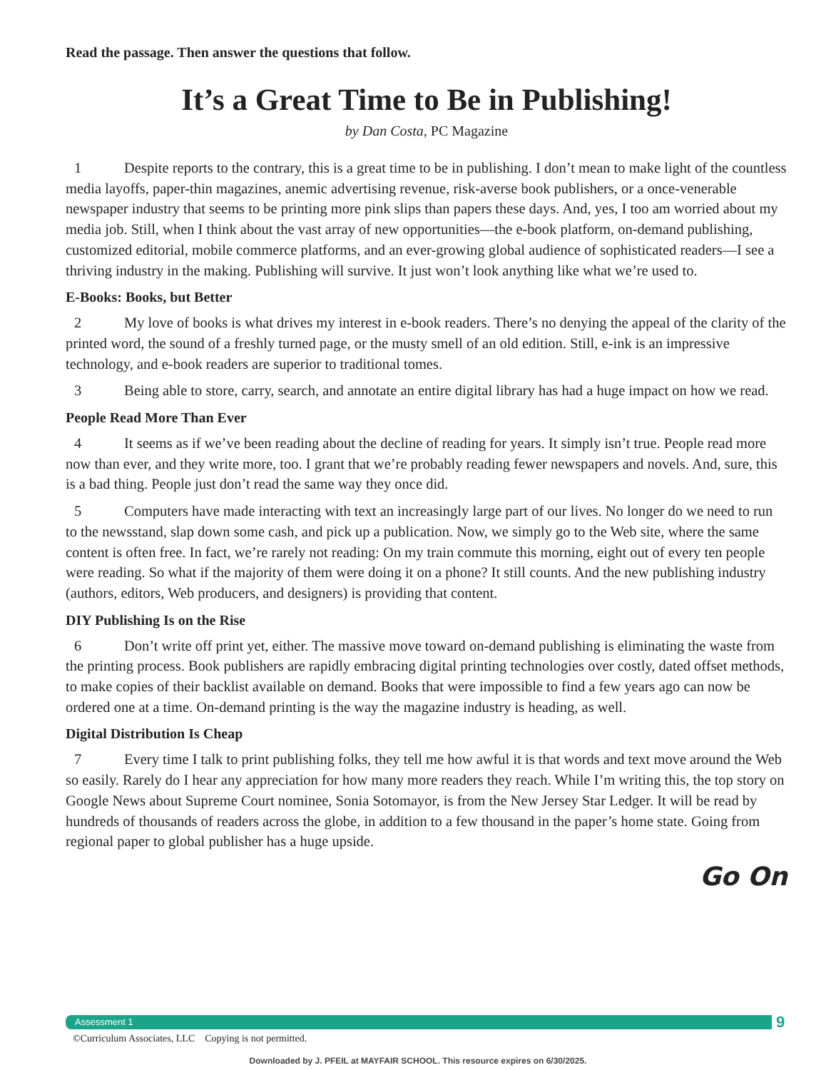Read the passage. Then answer the questions that follow.
It’s a Great Time to Be in Publishing!
by Dan Costa, PC Magazine
1 Despite reports to the contrary, this is a great time to be in publishing. I don’t mean to make light of the countless media layoffs, paper-thin magazines, anemic advertising revenue, risk-averse book publishers, or a once-venerable newspaper industry that seems to be printing more pink slips than papers these days. And, yes, I too am worried about my media job. Still, when I think about the vast array of new opportunities—the e-book platform, on-demand publishing, customized editorial, mobile commerce platforms, and an ever-growing global audience of sophisticated readers—I see a thriving industry in the making. Publishing will survive. It just won’t look anything like what we’re used to.
E-Books: Books, but Better
2 My love of books is what drives my interest in e-book readers. There’s no denying the appeal of the clarity of the printed word, the sound of a freshly turned page, or the musty smell of an old edition. Still, e-ink is an impressive technology, and e-book readers are superior to traditional tomes.
3 Being able to store, carry, search, and annotate an entire digital library has had a huge impact on how we read.
People Read More Than Ever
4 It seems as if we’ve been reading about the decline of reading for years. It simply isn’t true. People read more now than ever, and they write more, too. I grant that we’re probably reading fewer newspapers and novels. And, sure, this is a bad thing. People just don’t read the same way they once did.
5 Computers have made interacting with text an increasingly large part of our lives. No longer do we need to run to the newsstand, slap down some cash, and pick up a publication. Now, we simply go to the Web site, where the same content is often free. In fact, we’re rarely not reading: On my train commute this morning, eight out of every ten people were reading. So what if the majority of them were doing it on a phone? It still counts. And the new publishing industry (authors, editors, Web producers, and designers) is providing that content.
DIY Publishing Is on the Rise
6 Don’t write off print yet, either. The massive move toward on-demand publishing is eliminating the waste from the printing process. Book publishers are rapidly embracing digital printing technologies over costly, dated offset methods, to make copies of their backlist available on demand. Books that were impossible to find a few years ago can now be ordered one at a time. On-demand printing is the way the magazine industry is heading, as well.
Digital Distribution Is Cheap
7 Every time I talk to print publishing folks, they tell me how awful it is that words and text move around the Web so easily. Rarely do I hear any appreciation for how many more readers they reach. While I’m writing this, the top story on Google News about Supreme Court nominee, Sonia Sotomayor, is from the New Jersey Star Ledger. It will be read by hundreds of thousands of readers across the globe, in addition to a few thousand in the paper’s home state. Going from regional paper to global publisher has a huge upside.
Go On
Assessment 1 9
©Curriculum Associates, LLC Copying is not permitted.
Downloaded by J. PFEIL at MAYFAIR SCHOOL. This resource expires on 6/30/2025.